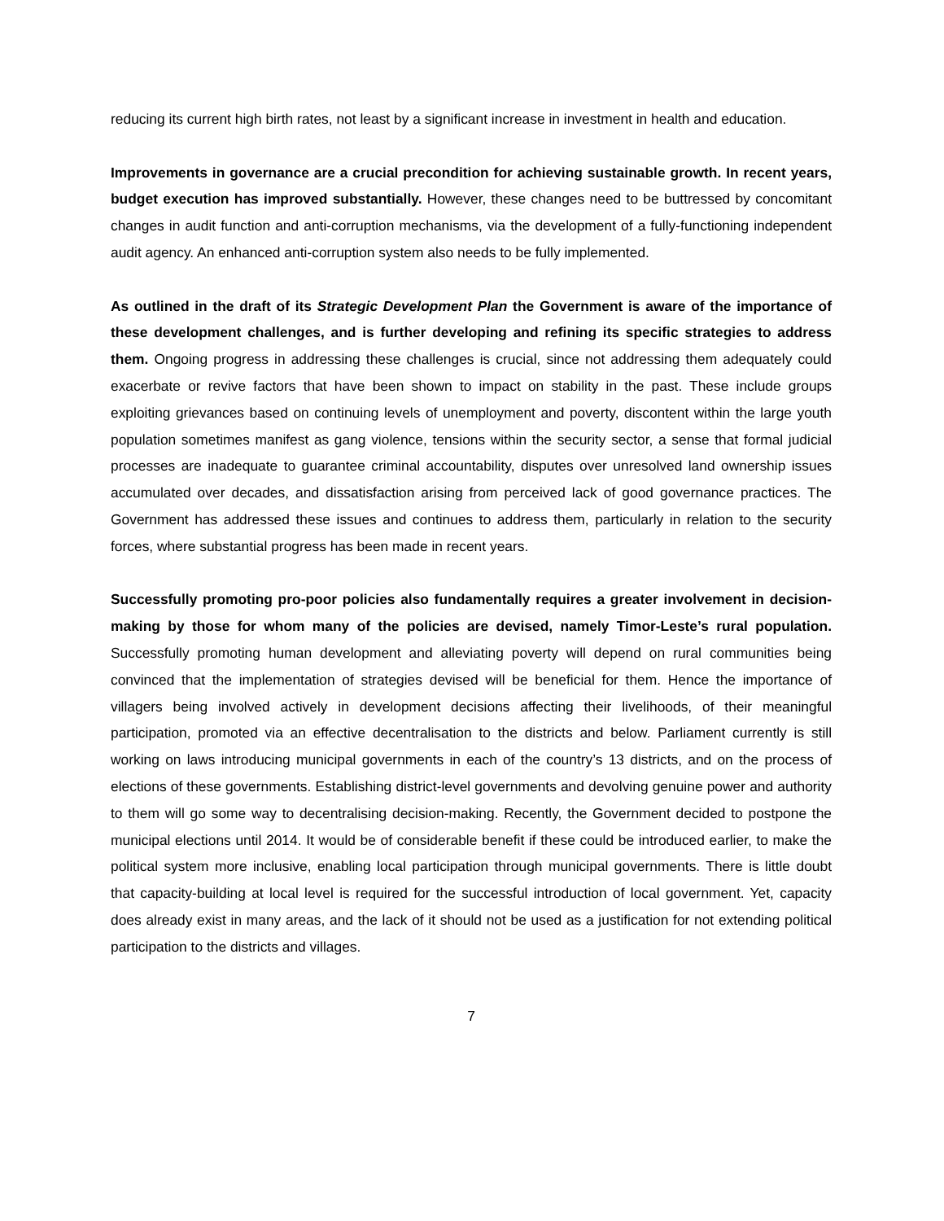reducing its current high birth rates, not least by a significant increase in investment in health and education.
Improvements in governance are a crucial precondition for achieving sustainable growth. In recent years, budget execution has improved substantially. However, these changes need to be buttressed by concomitant changes in audit function and anti-corruption mechanisms, via the development of a fully-functioning independent audit agency. An enhanced anti-corruption system also needs to be fully implemented.
As outlined in the draft of its Strategic Development Plan the Government is aware of the importance of these development challenges, and is further developing and refining its specific strategies to address them. Ongoing progress in addressing these challenges is crucial, since not addressing them adequately could exacerbate or revive factors that have been shown to impact on stability in the past. These include groups exploiting grievances based on continuing levels of unemployment and poverty, discontent within the large youth population sometimes manifest as gang violence, tensions within the security sector, a sense that formal judicial processes are inadequate to guarantee criminal accountability, disputes over unresolved land ownership issues accumulated over decades, and dissatisfaction arising from perceived lack of good governance practices. The Government has addressed these issues and continues to address them, particularly in relation to the security forces, where substantial progress has been made in recent years.
Successfully promoting pro-poor policies also fundamentally requires a greater involvement in decision-making by those for whom many of the policies are devised, namely Timor-Leste’s rural population. Successfully promoting human development and alleviating poverty will depend on rural communities being convinced that the implementation of strategies devised will be beneficial for them. Hence the importance of villagers being involved actively in development decisions affecting their livelihoods, of their meaningful participation, promoted via an effective decentralisation to the districts and below. Parliament currently is still working on laws introducing municipal governments in each of the country’s 13 districts, and on the process of elections of these governments. Establishing district-level governments and devolving genuine power and authority to them will go some way to decentralising decision-making. Recently, the Government decided to postpone the municipal elections until 2014. It would be of considerable benefit if these could be introduced earlier, to make the political system more inclusive, enabling local participation through municipal governments. There is little doubt that capacity-building at local level is required for the successful introduction of local government. Yet, capacity does already exist in many areas, and the lack of it should not be used as a justification for not extending political participation to the districts and villages.
7